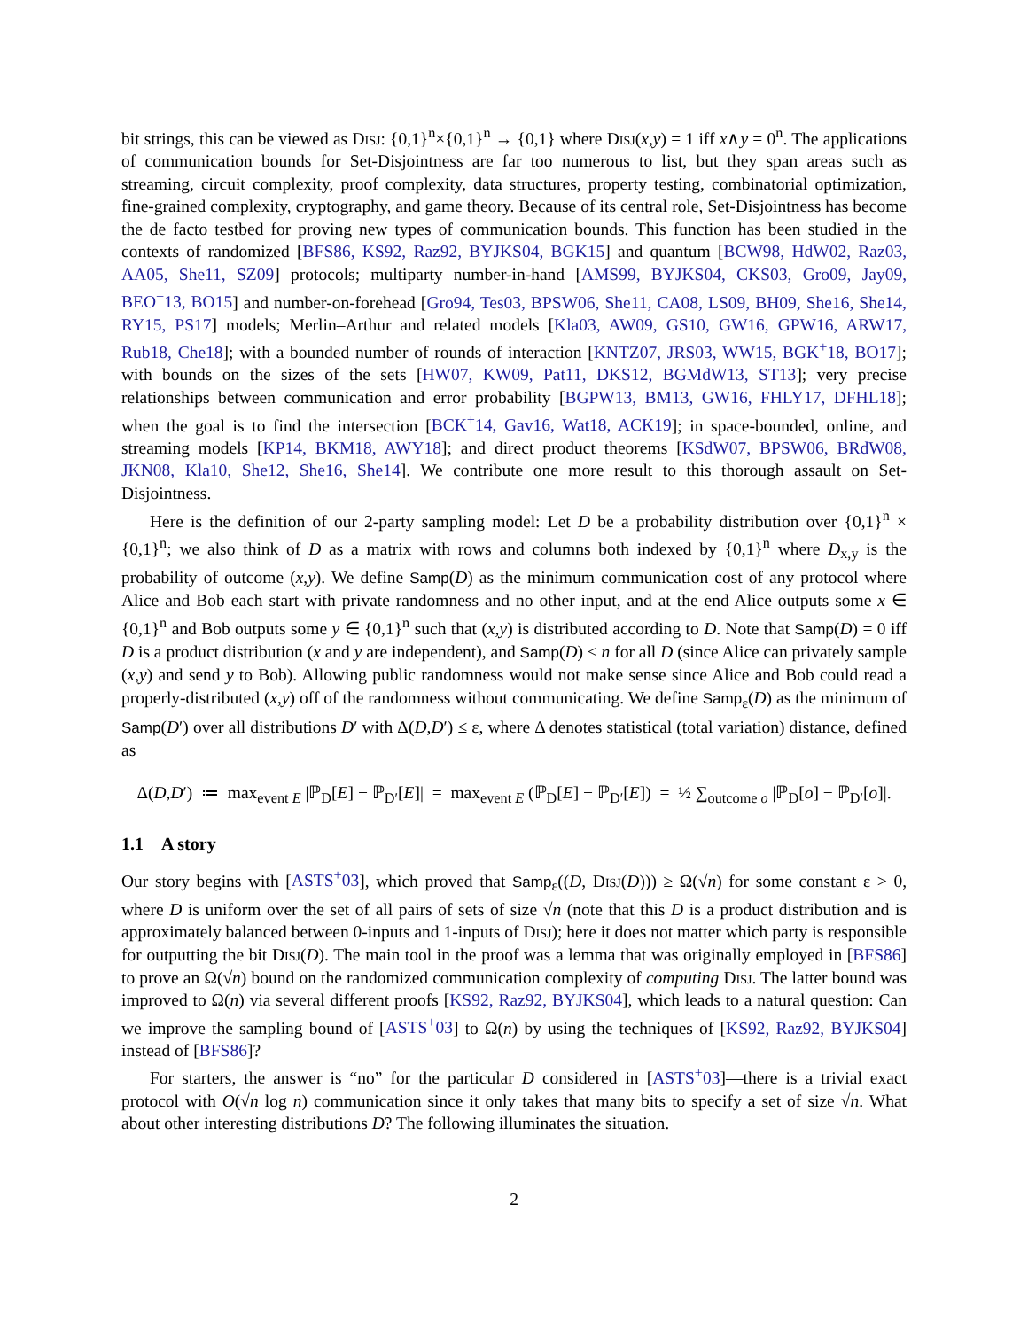bit strings, this can be viewed as Disj: {0,1}<sup>n</sup>×{0,1}<sup>n</sup> → {0,1} where Disj(x,y) = 1 iff x∧y = 0<sup>n</sup>. The applications of communication bounds for Set-Disjointness are far too numerous to list, but they span areas such as streaming, circuit complexity, proof complexity, data structures, property testing, combinatorial optimization, fine-grained complexity, cryptography, and game theory. Because of its central role, Set-Disjointness has become the de facto testbed for proving new types of communication bounds. This function has been studied in the contexts of randomized [BFS86, KS92, Raz92, BYJKS04, BGK15] and quantum [BCW98, HdW02, Raz03, AA05, She11, SZ09] protocols; multiparty number-in-hand [AMS99, BYJKS04, CKS03, Gro09, Jay09, BEO<sup>+</sup>13, BO15] and number-on-forehead [Gro94, Tes03, BPSW06, She11, CA08, LS09, BH09, She16, She14, RY15, PS17] models; Merlin–Arthur and related models [Kla03, AW09, GS10, GW16, GPW16, ARW17, Rub18, Che18]; with a bounded number of rounds of interaction [KNTZ07, JRS03, WW15, BGK<sup>+</sup>18, BO17]; with bounds on the sizes of the sets [HW07, KW09, Pat11, DKS12, BGMdW13, ST13]; very precise relationships between communication and error probability [BGPW13, BM13, GW16, FHLY17, DFHL18]; when the goal is to find the intersection [BCK<sup>+</sup>14, Gav16, Wat18, ACK19]; in space-bounded, online, and streaming models [KP14, BKM18, AWY18]; and direct product theorems [KSdW07, BPSW06, BRdW08, JKN08, Kla10, She12, She16, She14]. We contribute one more result to this thorough assault on Set-Disjointness.
Here is the definition of our 2-party sampling model: Let D be a probability distribution over {0,1}<sup>n</sup> × {0,1}<sup>n</sup>; we also think of D as a matrix with rows and columns both indexed by {0,1}<sup>n</sup> where D<sub>x,y</sub> is the probability of outcome (x,y). We define Samp(D) as the minimum communication cost of any protocol where Alice and Bob each start with private randomness and no other input, and at the end Alice outputs some x ∈ {0,1}<sup>n</sup> and Bob outputs some y ∈ {0,1}<sup>n</sup> such that (x,y) is distributed according to D. Note that Samp(D) = 0 iff D is a product distribution (x and y are independent), and Samp(D) ≤ n for all D (since Alice can privately sample (x,y) and send y to Bob). Allowing public randomness would not make sense since Alice and Bob could read a properly-distributed (x,y) off of the randomness without communicating. We define Samp<sub>ε</sub>(D) as the minimum of Samp(D′) over all distributions D′ with Δ(D,D′) ≤ ε, where Δ denotes statistical (total variation) distance, defined as
Δ(D,D′) ≔ max<sub>event E</sub> |ℙ<sub>D</sub>[E] − ℙ<sub>D′</sub>[E]| = max<sub>event E</sub> (ℙ<sub>D</sub>[E] − ℙ<sub>D′</sub>[E]) = ½ ∑<sub>outcome o</sub> |ℙ<sub>D</sub>[o] − ℙ<sub>D′</sub>[o]|.
1.1 A story
Our story begins with [ASTS<sup>+</sup>03], which proved that Samp<sub>ε</sub>((D, Disj(D))) ≥ Ω(√n) for some constant ε > 0, where D is uniform over the set of all pairs of sets of size √n (note that this D is a product distribution and is approximately balanced between 0-inputs and 1-inputs of Disj); here it does not matter which party is responsible for outputting the bit Disj(D). The main tool in the proof was a lemma that was originally employed in [BFS86] to prove an Ω(√n) bound on the randomized communication complexity of computing Disj. The latter bound was improved to Ω(n) via several different proofs [KS92, Raz92, BYJKS04], which leads to a natural question: Can we improve the sampling bound of [ASTS<sup>+</sup>03] to Ω(n) by using the techniques of [KS92, Raz92, BYJKS04] instead of [BFS86]?
For starters, the answer is “no” for the particular D considered in [ASTS<sup>+</sup>03]—there is a trivial exact protocol with O(√n log n) communication since it only takes that many bits to specify a set of size √n. What about other interesting distributions D? The following illuminates the situation.
2